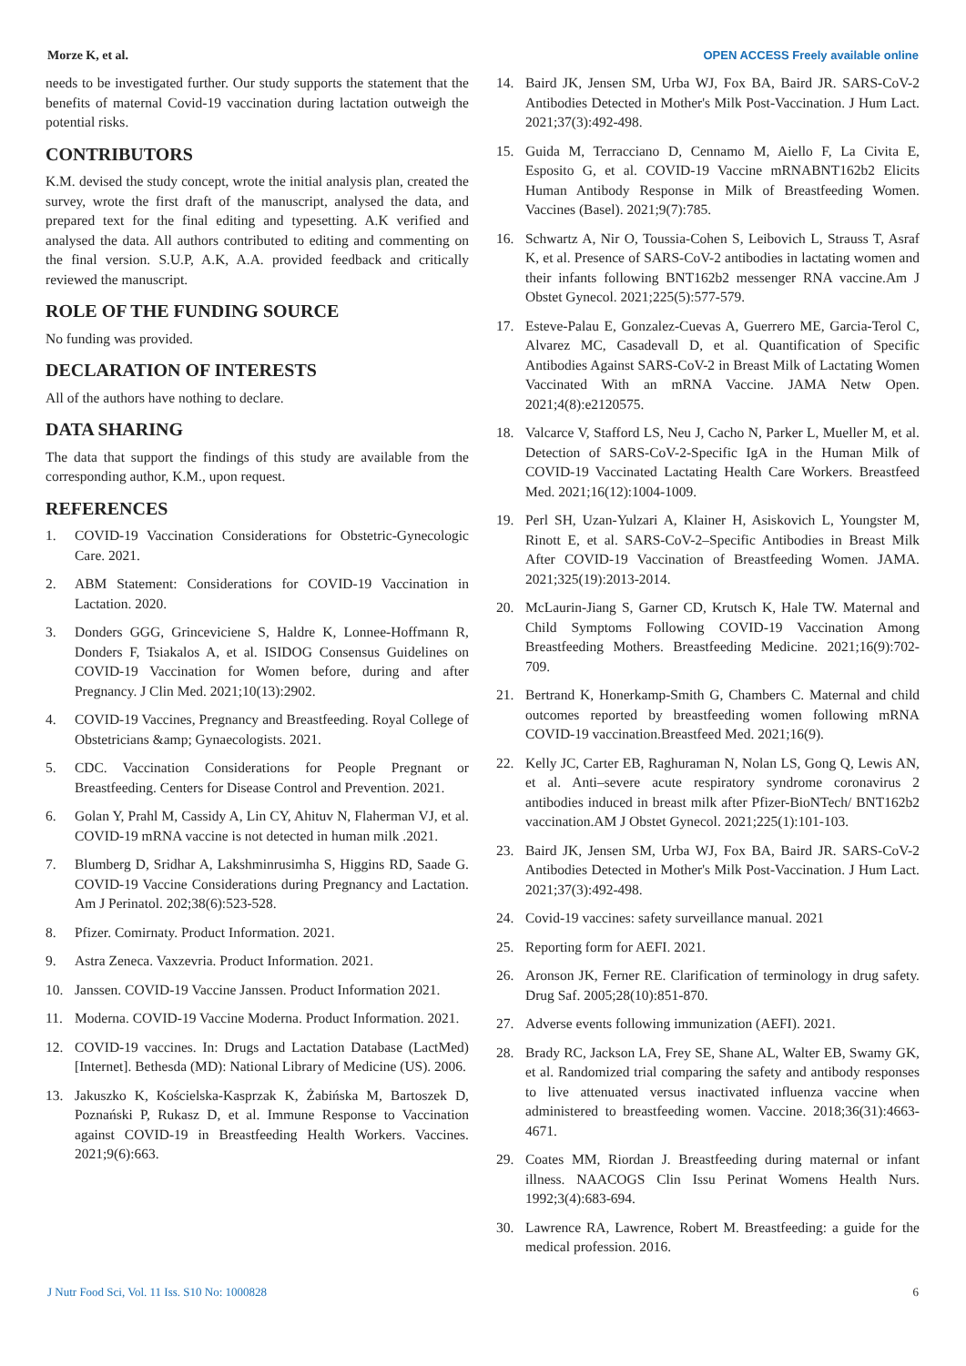Morze K, et al. OPEN ACCESS Freely available online
needs to be investigated further. Our study supports the statement that the benefits of maternal Covid-19 vaccination during lactation outweigh the potential risks.
CONTRIBUTORS
K.M. devised the study concept, wrote the initial analysis plan, created the survey, wrote the first draft of the manuscript, analysed the data, and prepared text for the final editing and typesetting. A.K verified and analysed the data. All authors contributed to editing and commenting on the final version. S.U.P, A.K, A.A. provided feedback and critically reviewed the manuscript.
ROLE OF THE FUNDING SOURCE
No funding was provided.
DECLARATION OF INTERESTS
All of the authors have nothing to declare.
DATA SHARING
The data that support the findings of this study are available from the corresponding author, K.M., upon request.
REFERENCES
1. COVID-19 Vaccination Considerations for Obstetric-Gynecologic Care. 2021.
2. ABM Statement: Considerations for COVID-19 Vaccination in Lactation. 2020.
3. Donders GGG, Grinceviciene S, Haldre K, Lonnee-Hoffmann R, Donders F, Tsiakalos A, et al. ISIDOG Consensus Guidelines on COVID-19 Vaccination for Women before, during and after Pregnancy. J Clin Med. 2021;10(13):2902.
4. COVID-19 Vaccines, Pregnancy and Breastfeeding. Royal College of Obstetricians &amp; Gynaecologists. 2021.
5. CDC. Vaccination Considerations for People Pregnant or Breastfeeding. Centers for Disease Control and Prevention. 2021.
6. Golan Y, Prahl M, Cassidy A, Lin CY, Ahituv N, Flaherman VJ, et al. COVID-19 mRNA vaccine is not detected in human milk .2021.
7. Blumberg D, Sridhar A, Lakshminrusimha S, Higgins RD, Saade G. COVID-19 Vaccine Considerations during Pregnancy and Lactation. Am J Perinatol. 202;38(6):523-528.
8. Pfizer. Comirnaty. Product Information. 2021.
9. Astra Zeneca. Vaxzevria. Product Information. 2021.
10. Janssen. COVID-19 Vaccine Janssen. Product Information 2021.
11. Moderna. COVID-19 Vaccine Moderna. Product Information. 2021.
12. COVID-19 vaccines. In: Drugs and Lactation Database (LactMed) [Internet]. Bethesda (MD): National Library of Medicine (US). 2006.
13. Jakuszko K, Kościelska-Kasprzak K, Żabińska M, Bartoszek D, Poznański P, Rukasz D, et al. Immune Response to Vaccination against COVID-19 in Breastfeeding Health Workers. Vaccines. 2021;9(6):663.
14. Baird JK, Jensen SM, Urba WJ, Fox BA, Baird JR. SARS-CoV-2 Antibodies Detected in Mother's Milk Post-Vaccination. J Hum Lact. 2021;37(3):492-498.
15. Guida M, Terracciano D, Cennamo M, Aiello F, La Civita E, Esposito G, et al. COVID-19 Vaccine mRNABNT162b2 Elicits Human Antibody Response in Milk of Breastfeeding Women. Vaccines (Basel). 2021;9(7):785.
16. Schwartz A, Nir O, Toussia-Cohen S, Leibovich L, Strauss T, Asraf K, et al. Presence of SARS-CoV-2 antibodies in lactating women and their infants following BNT162b2 messenger RNA vaccine.Am J Obstet Gynecol. 2021;225(5):577-579.
17. Esteve-Palau E, Gonzalez-Cuevas A, Guerrero ME, Garcia-Terol C, Alvarez MC, Casadevall D, et al. Quantification of Specific Antibodies Against SARS-CoV-2 in Breast Milk of Lactating Women Vaccinated With an mRNA Vaccine. JAMA Netw Open. 2021;4(8):e2120575.
18. Valcarce V, Stafford LS, Neu J, Cacho N, Parker L, Mueller M, et al. Detection of SARS-CoV-2-Specific IgA in the Human Milk of COVID-19 Vaccinated Lactating Health Care Workers. Breastfeed Med. 2021;16(12):1004-1009.
19. Perl SH, Uzan-Yulzari A, Klainer H, Asiskovich L, Youngster M, Rinott E, et al. SARS-CoV-2–Specific Antibodies in Breast Milk After COVID-19 Vaccination of Breastfeeding Women. JAMA. 2021;325(19):2013-2014.
20. McLaurin-Jiang S, Garner CD, Krutsch K, Hale TW. Maternal and Child Symptoms Following COVID-19 Vaccination Among Breastfeeding Mothers. Breastfeeding Medicine. 2021;16(9):702-709.
21. Bertrand K, Honerkamp-Smith G, Chambers C. Maternal and child outcomes reported by breastfeeding women following mRNA COVID-19 vaccination.Breastfeed Med. 2021;16(9).
22. Kelly JC, Carter EB, Raghuraman N, Nolan LS, Gong Q, Lewis AN, et al. Anti–severe acute respiratory syndrome coronavirus 2 antibodies induced in breast milk after Pfizer-BioNTech/ BNT162b2 vaccination.AM J Obstet Gynecol. 2021;225(1):101-103.
23. Baird JK, Jensen SM, Urba WJ, Fox BA, Baird JR. SARS-CoV-2 Antibodies Detected in Mother's Milk Post-Vaccination. J Hum Lact. 2021;37(3):492-498.
24. Covid-19 vaccines: safety surveillance manual. 2021
25. Reporting form for AEFI. 2021.
26. Aronson JK, Ferner RE. Clarification of terminology in drug safety. Drug Saf. 2005;28(10):851-870.
27. Adverse events following immunization (AEFI). 2021.
28. Brady RC, Jackson LA, Frey SE, Shane AL, Walter EB, Swamy GK, et al. Randomized trial comparing the safety and antibody responses to live attenuated versus inactivated influenza vaccine when administered to breastfeeding women. Vaccine. 2018;36(31):4663-4671.
29. Coates MM, Riordan J. Breastfeeding during maternal or infant illness. NAACOGS Clin Issu Perinat Womens Health Nurs. 1992;3(4):683-694.
30. Lawrence RA, Lawrence, Robert M. Breastfeeding: a guide for the medical profession. 2016.
J Nutr Food Sci, Vol. 11 Iss. S10 No: 1000828 6